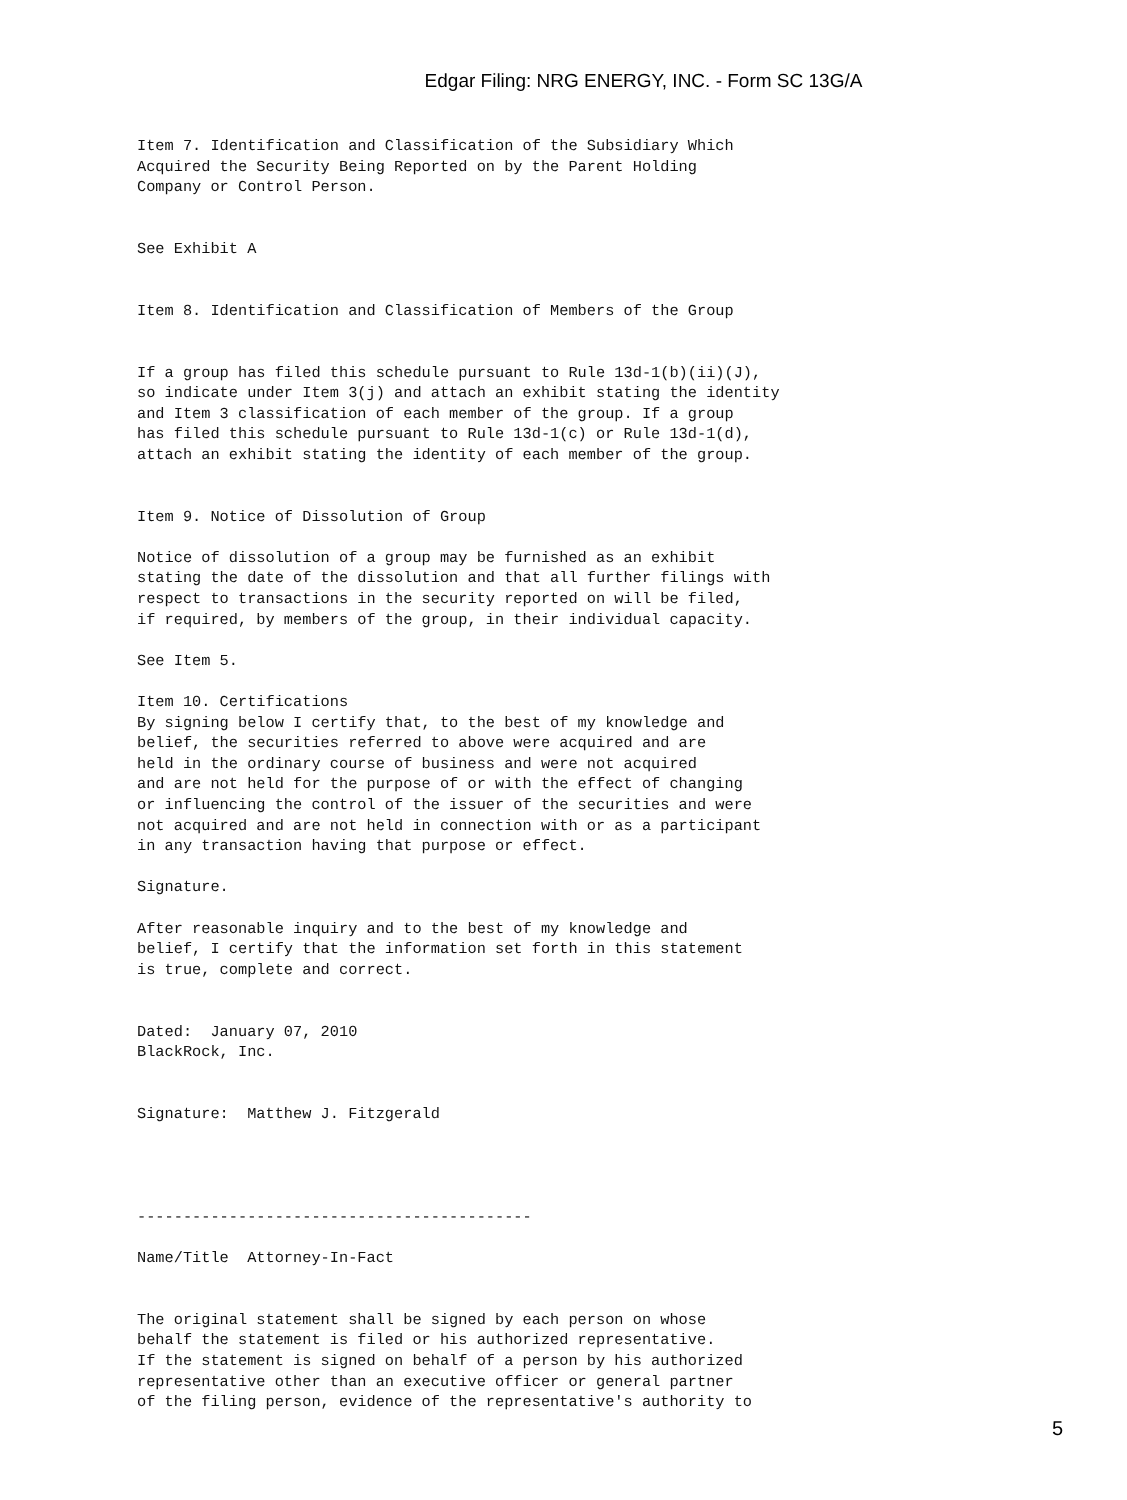Edgar Filing: NRG ENERGY, INC. - Form SC 13G/A
Item 7. Identification and Classification of the Subsidiary Which
Acquired the Security Being Reported on by the Parent Holding
Company or Control Person.


See Exhibit A


Item 8. Identification and Classification of Members of the Group


If a group has filed this schedule pursuant to Rule 13d-1(b)(ii)(J),
so indicate under Item 3(j) and attach an exhibit stating the identity
and Item 3 classification of each member of the group. If a group
has filed this schedule pursuant to Rule 13d-1(c) or Rule 13d-1(d),
attach an exhibit stating the identity of each member of the group.


Item 9. Notice of Dissolution of Group

Notice of dissolution of a group may be furnished as an exhibit
stating the date of the dissolution and that all further filings with
respect to transactions in the security reported on will be filed,
if required, by members of the group, in their individual capacity.

See Item 5.

Item 10. Certifications
By signing below I certify that, to the best of my knowledge and
belief, the securities referred to above were acquired and are
held in the ordinary course of business and were not acquired
and are not held for the purpose of or with the effect of changing
or influencing the control of the issuer of the securities and were
not acquired and are not held in connection with or as a participant
in any transaction having that purpose or effect.

Signature.

After reasonable inquiry and to the best of my knowledge and
belief, I certify that the information set forth in this statement
is true, complete and correct.


Dated:  January 07, 2010
BlackRock, Inc.


Signature:  Matthew J. Fitzgerald




-------------------------------------------

Name/Title  Attorney-In-Fact


The original statement shall be signed by each person on whose
behalf the statement is filed or his authorized representative.
If the statement is signed on behalf of a person by his authorized
representative other than an executive officer or general partner
of the filing person, evidence of the representative's authority to
5